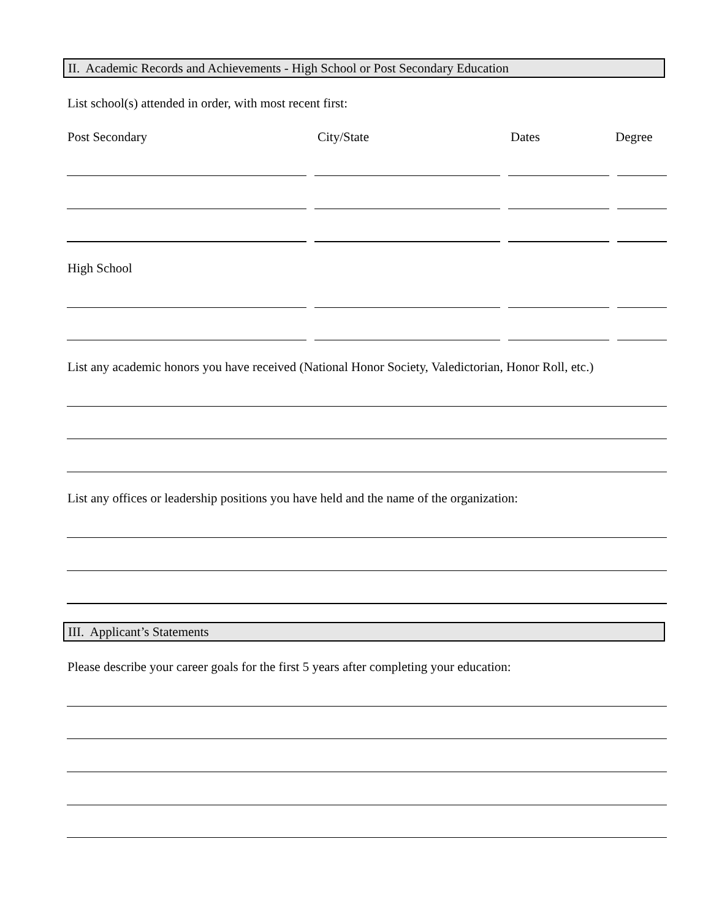II. Academic Records and Achievements - High School or Post Secondary Education
List school(s) attended in order, with most recent first:
Post Secondary City/State Dates Degree
High School
List any academic honors you have received (National Honor Society, Valedictorian, Honor Roll, etc.)
List any offices or leadership positions you have held and the name of the organization:
III. Applicant’s Statements
Please describe your career goals for the first 5 years after completing your education: